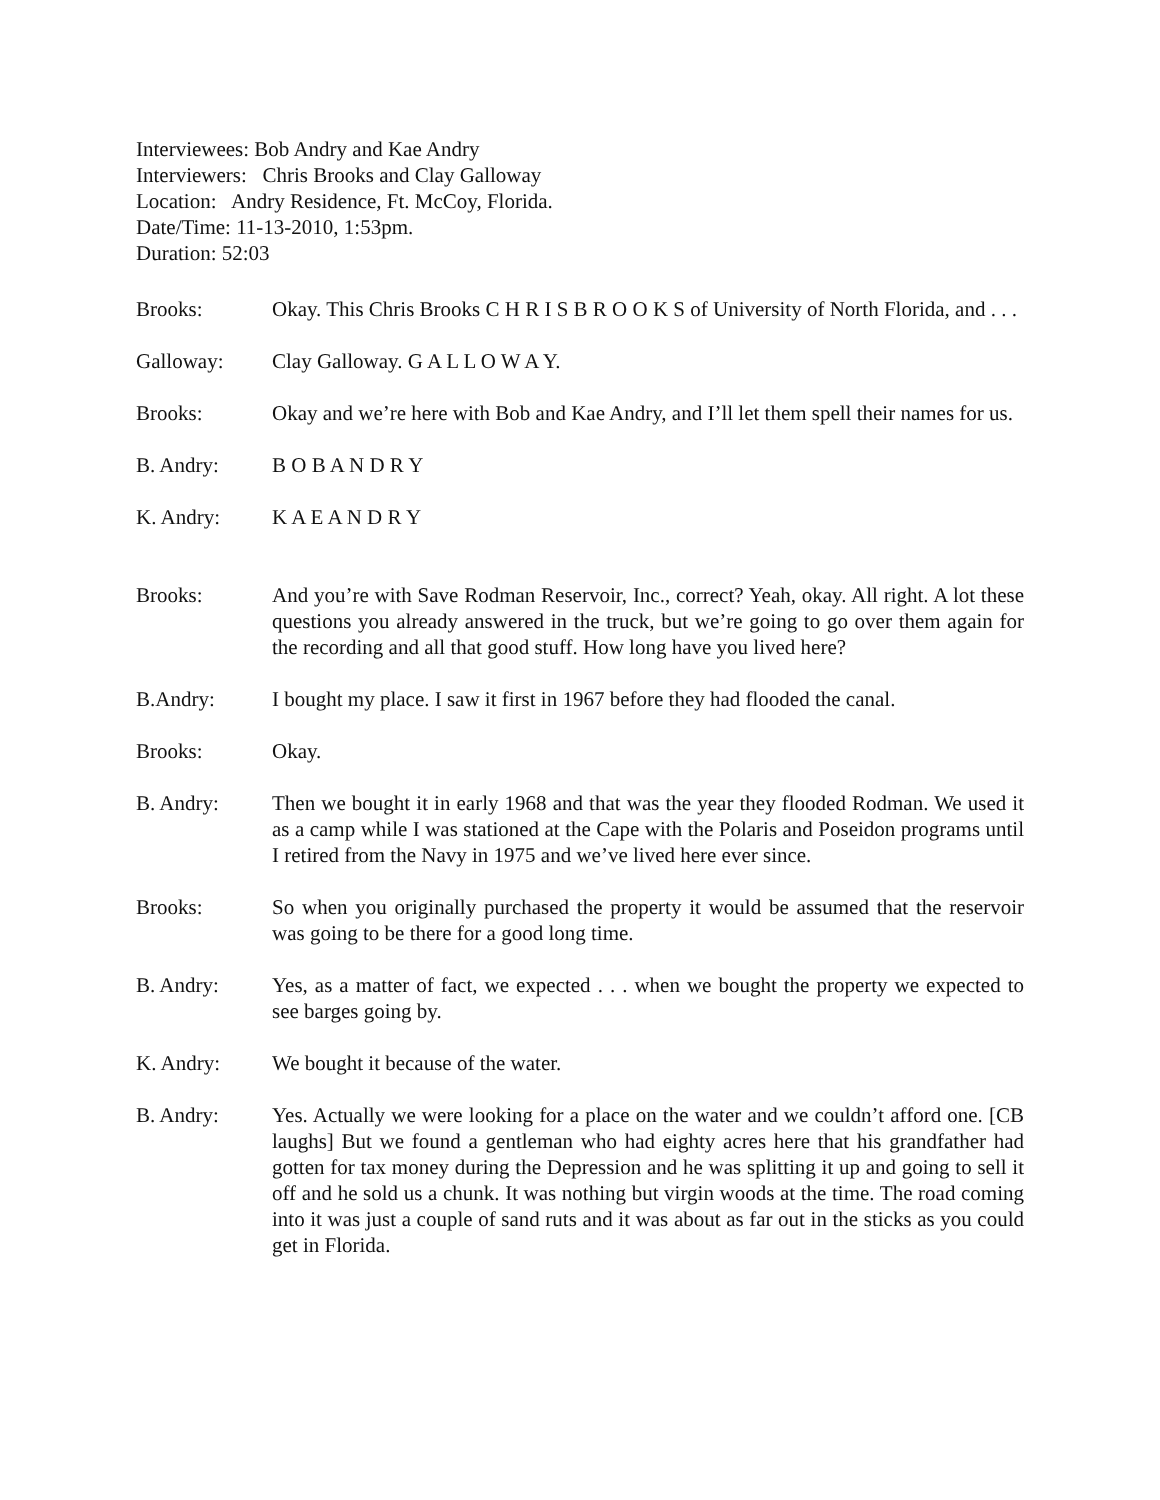Interviewees: Bob Andry and Kae Andry
Interviewers: Chris Brooks and Clay Galloway
Location: Andry Residence, Ft. McCoy, Florida.
Date/Time: 11-13-2010, 1:53pm.
Duration: 52:03
Brooks: Okay. This Chris Brooks C H R I S B R O O K S of University of North Florida, and . . .
Galloway: Clay Galloway. G A L L O W A Y.
Brooks: Okay and we’re here with Bob and Kae Andry, and I’ll let them spell their names for us.
B. Andry: B O B A N D R Y
K. Andry: K A E A N D R Y
Brooks: And you’re with Save Rodman Reservoir, Inc., correct? Yeah, okay. All right. A lot these questions you already answered in the truck, but we’re going to go over them again for the recording and all that good stuff. How long have you lived here?
B.Andry: I bought my place. I saw it first in 1967 before they had flooded the canal.
Brooks: Okay.
B. Andry: Then we bought it in early 1968 and that was the year they flooded Rodman. We used it as a camp while I was stationed at the Cape with the Polaris and Poseidon programs until I retired from the Navy in 1975 and we’ve lived here ever since.
Brooks: So when you originally purchased the property it would be assumed that the reservoir was going to be there for a good long time.
B. Andry: Yes, as a matter of fact, we expected . . . when we bought the property we expected to see barges going by.
K. Andry: We bought it because of the water.
B. Andry: Yes. Actually we were looking for a place on the water and we couldn’t afford one. [CB laughs] But we found a gentleman who had eighty acres here that his grandfather had gotten for tax money during the Depression and he was splitting it up and going to sell it off and he sold us a chunk. It was nothing but virgin woods at the time. The road coming into it was just a couple of sand ruts and it was about as far out in the sticks as you could get in Florida.